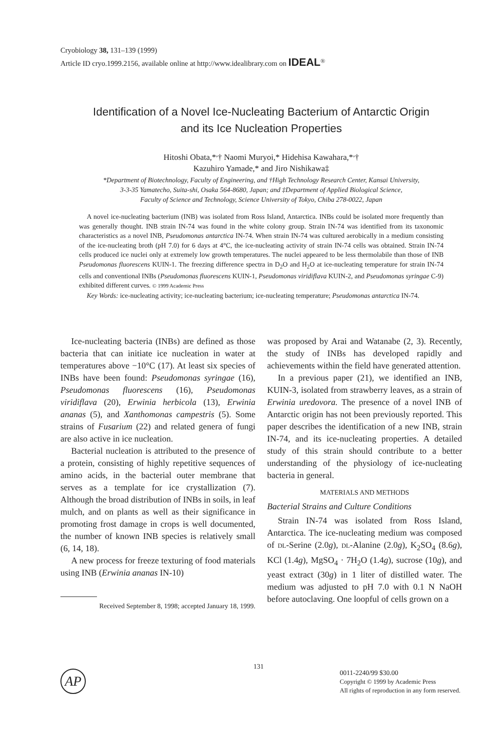Cryobiology 38, 131–139 (1999)
Article ID cryo.1999.2156, available online at http://www.idealibrary.com on IDEAL<sup>®</sup>
Identification of a Novel Ice-Nucleating Bacterium of Antarctic Origin
and its Ice Nucleation Properties
Hitoshi Obata,*<sup>,</sup>† Naomi Muryoi,* Hidehisa Kawahara,*<sup>,</sup>†
Kazuhiro Yamade,* and Jiro Nishikawa‡
*Department of Biotechnology, Faculty of Engineering, and †High Technology Research Center, Kansai University,
3-3-35 Yamatecho, Suita-shi, Osaka 564-8680, Japan; and ‡Department of Applied Biological Science,
Faculty of Science and Technology, Science University of Tokyo, Chiba 278-0022, Japan
A novel ice-nucleating bacterium (INB) was isolated from Ross Island, Antarctica. INBs could be isolated more frequently than was generally thought. INB strain IN-74 was found in the white colony group. Strain IN-74 was identified from its taxonomic characteristics as a novel INB, Pseudomonas antarctica IN-74. When strain IN-74 was cultured aerobically in a medium consisting of the ice-nucleating broth (pH 7.0) for 6 days at 4°C, the ice-nucleating activity of strain IN-74 cells was obtained. Strain IN-74 cells produced ice nuclei only at extremely low growth temperatures. The nuclei appeared to be less thermolabile than those of INB Pseudomonas fluorescens KUIN-1. The freezing difference spectra in D<sub>2</sub>O and H<sub>2</sub>O at ice-nucleating temperature for strain IN-74 cells and conventional INBs (Pseudomonas fluorescens KUIN-1, Pseudomonas viridiflava KUIN-2, and Pseudomonas syringae C-9) exhibited different curves. © 1999 Academic Press
Key Words: ice-nucleating activity; ice-nucleating bacterium; ice-nucleating temperature; Pseudomonas antarctica IN-74.
Ice-nucleating bacteria (INBs) are defined as those bacteria that can initiate ice nucleation in water at temperatures above −10°C (17). At least six species of INBs have been found: Pseudomonas syringae (16), Pseudomonas fluorescens (16), Pseudomonas viridiflava (20), Erwinia herbicola (13), Erwinia ananas (5), and Xanthomonas campestris (5). Some strains of Fusarium (22) and related genera of fungi are also active in ice nucleation.
Bacterial nucleation is attributed to the presence of a protein, consisting of highly repetitive sequences of amino acids, in the bacterial outer membrane that serves as a template for ice crystallization (7). Although the broad distribution of INBs in soils, in leaf mulch, and on plants as well as their significance in promoting frost damage in crops is well documented, the number of known INB species is relatively small (6, 14, 18).
A new process for freeze texturing of food materials using INB (Erwinia ananas IN-10)
Received September 8, 1998; accepted January 18, 1999.
was proposed by Arai and Watanabe (2, 3). Recently, the study of INBs has developed rapidly and achievements within the field have generated attention.
In a previous paper (21), we identified an INB, KUIN-3, isolated from strawberry leaves, as a strain of Erwinia uredovora. The presence of a novel INB of Antarctic origin has not been previously reported. This paper describes the identification of a new INB, strain IN-74, and its ice-nucleating properties. A detailed study of this strain should contribute to a better understanding of the physiology of ice-nucleating bacteria in general.
MATERIALS AND METHODS
Bacterial Strains and Culture Conditions
Strain IN-74 was isolated from Ross Island, Antarctica. The ice-nucleating medium was composed of DL-Serine (2.0g), DL-Alanine (2.0g), K<sub>2</sub>SO<sub>4</sub> (8.6g), KCl (1.4g), MgSO<sub>4</sub> · 7H<sub>2</sub>O (1.4g), sucrose (10g), and yeast extract (30g) in 1 liter of distilled water. The medium was adjusted to pH 7.0 with 0.1 N NaOH before autoclaving. One loopful of cells grown on a
131
AP
0011-2240/99 $30.00
Copyright © 1999 by Academic Press
All rights of reproduction in any form reserved.